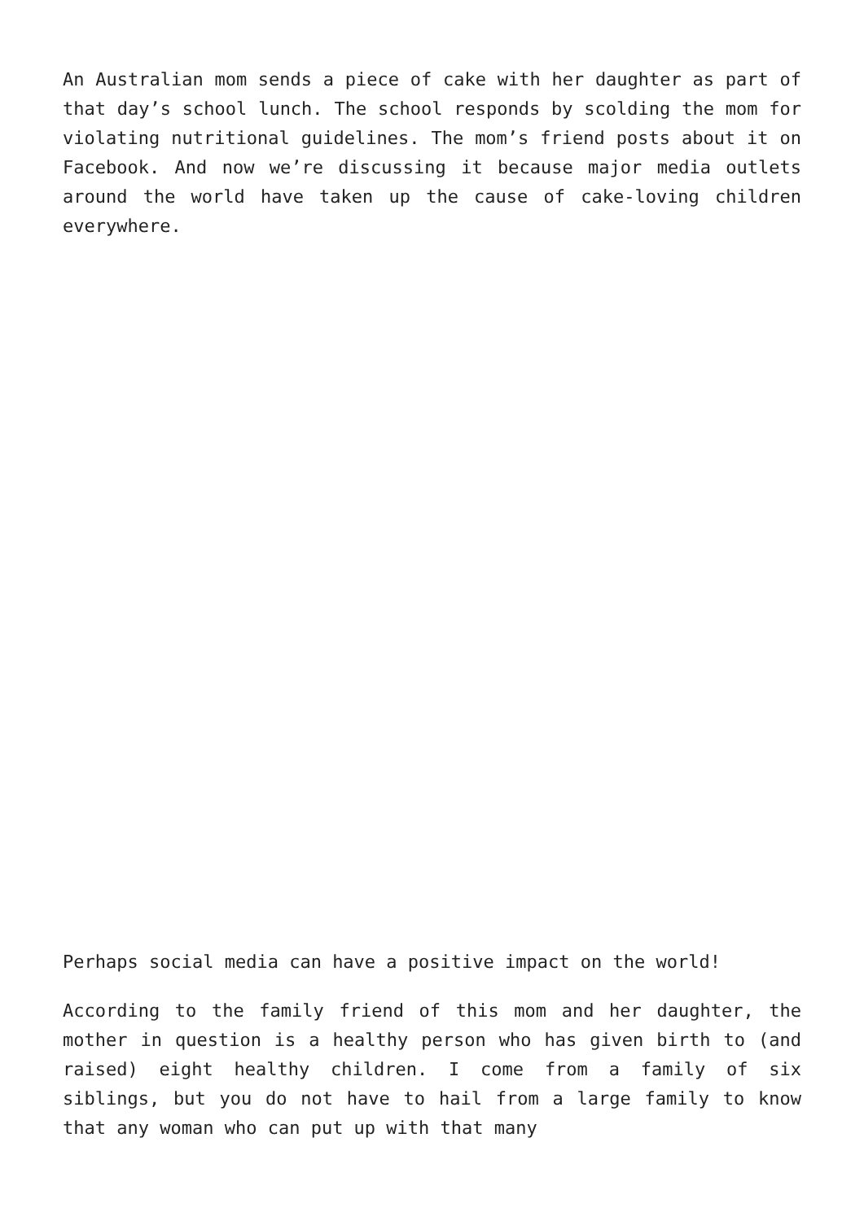An Australian mom sends a piece of cake with her daughter as part of that day’s school lunch. The school responds by scolding the mom for violating nutritional guidelines. The mom’s friend posts about it on Facebook. And now we’re discussing it because major media outlets around the world have taken up the cause of cake-loving children everywhere.
Perhaps social media can have a positive impact on the world!
According to the family friend of this mom and her daughter, the mother in question is a healthy person who has given birth to (and raised) eight healthy children. I come from a family of six siblings, but you do not have to hail from a large family to know that any woman who can put up with that many